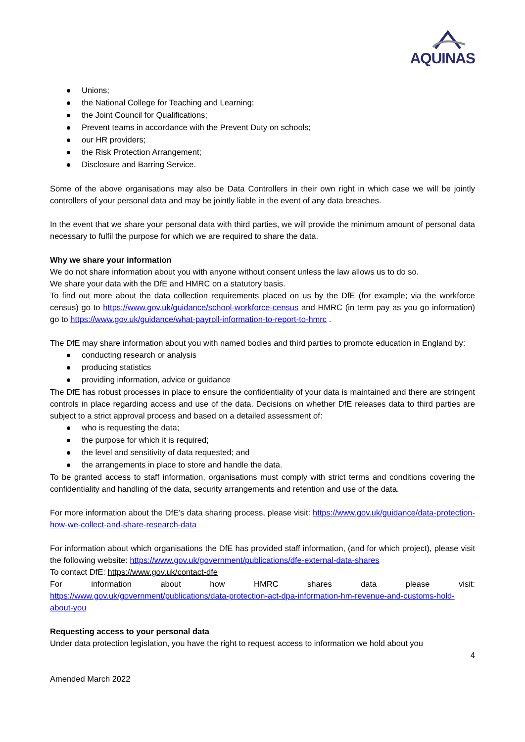AQUINAS
Unions;
the National College for Teaching and Learning;
the Joint Council for Qualifications;
Prevent teams in accordance with the Prevent Duty on schools;
our HR providers;
the Risk Protection Arrangement;
Disclosure and Barring Service.
Some of the above organisations may also be Data Controllers in their own right in which case we will be jointly controllers of your personal data and may be jointly liable in the event of any data breaches.
In the event that we share your personal data with third parties, we will provide the minimum amount of personal data necessary to fulfil the purpose for which we are required to share the data.
Why we share your information
We do not share information about you with anyone without consent unless the law allows us to do so.
We share your data with the DfE and HMRC on a statutory basis.
To find out more about the data collection requirements placed on us by the DfE (for example; via the workforce census) go to https://www.gov.uk/guidance/school-workforce-census and HMRC (in term pay as you go information) go to https://www.gov.uk/guidance/what-payroll-information-to-report-to-hmrc .
The DfE may share information about you with named bodies and third parties to promote education in England by:
conducting research or analysis
producing statistics
providing information, advice or guidance
The DfE has robust processes in place to ensure the confidentiality of your data is maintained and there are stringent controls in place regarding access and use of the data. Decisions on whether DfE releases data to third parties are subject to a strict approval process and based on a detailed assessment of:
who is requesting the data;
the purpose for which it is required;
the level and sensitivity of data requested; and
the arrangements in place to store and handle the data.
To be granted access to staff information, organisations must comply with strict terms and conditions covering the confidentiality and handling of the data, security arrangements and retention and use of the data.
For more information about the DfE’s data sharing process, please visit: https://www.gov.uk/guidance/data-protection-how-we-collect-and-share-research-data
For information about which organisations the DfE has provided staff information, (and for which project), please visit the following website: https://www.gov.uk/government/publications/dfe-external-data-shares
To contact DfE: https://www.gov.uk/contact-dfe
For information about how HMRC shares data please visit:
https://www.gov.uk/government/publications/data-protection-act-dpa-information-hm-revenue-and-customs-hold-about-you
Requesting access to your personal data
Under data protection legislation, you have the right to request access to information we hold about you
4
Amended March 2022